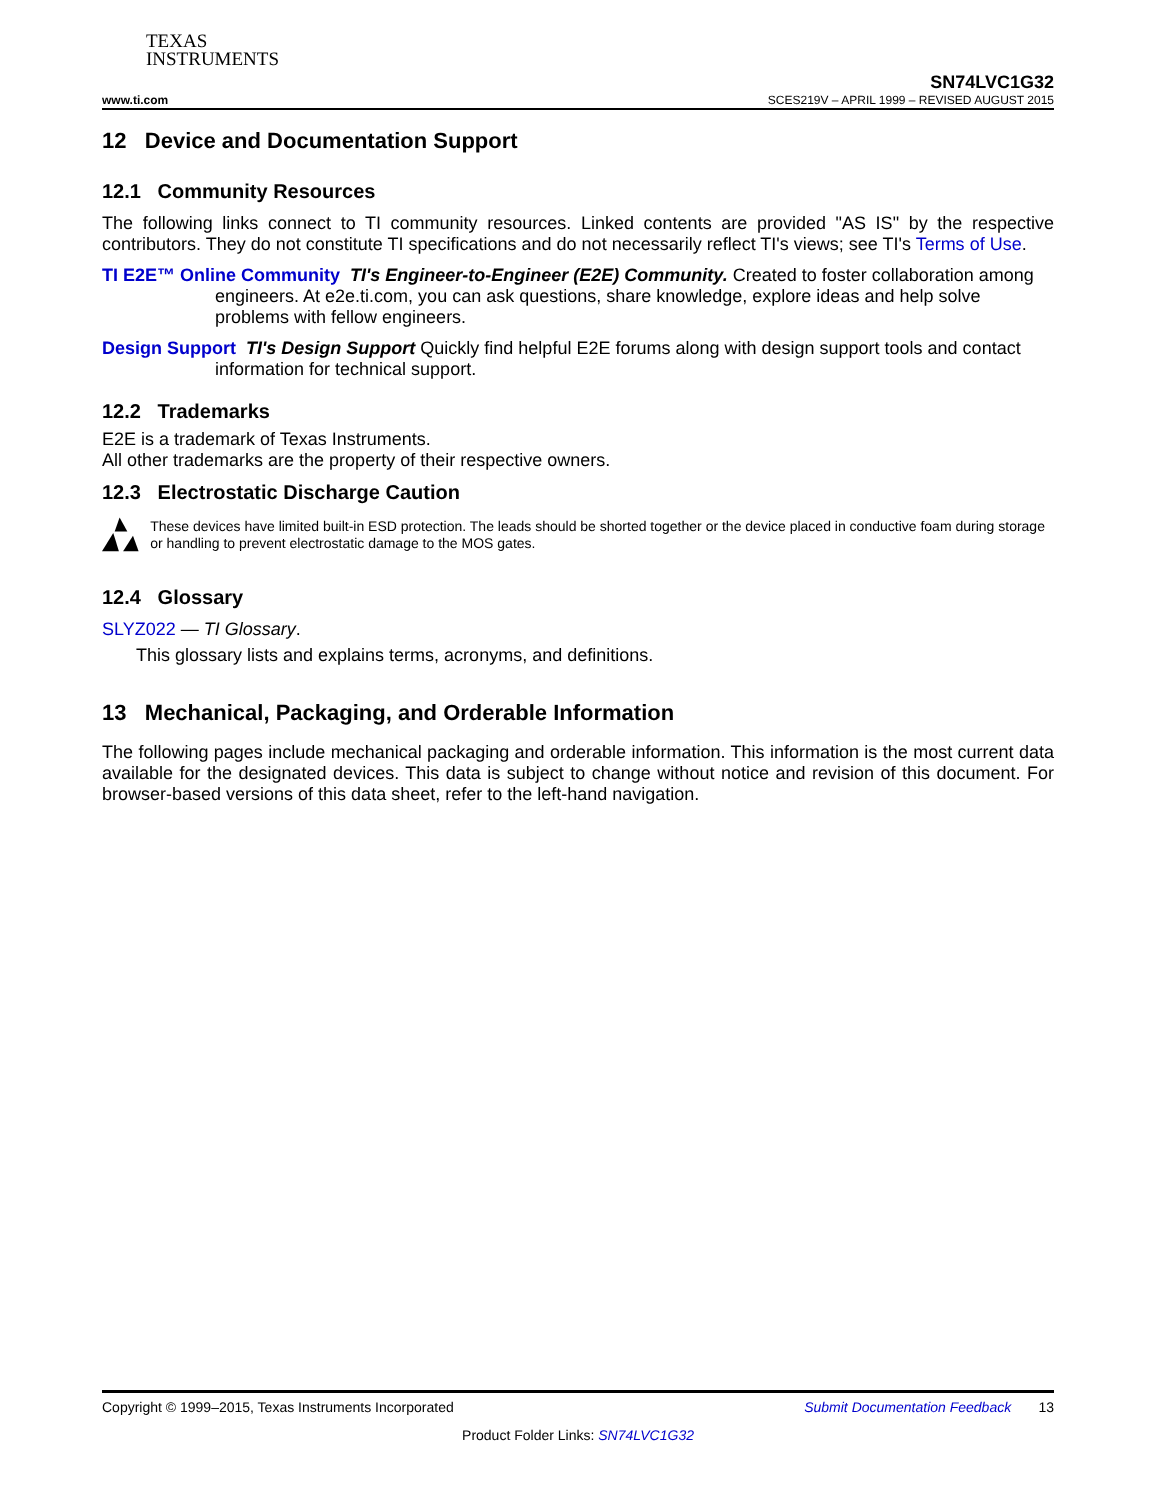TEXAS
INSTRUMENTS
SN74LVC1G32
www.ti.com SCES219V – APRIL 1999 – REVISED AUGUST 2015
12 Device and Documentation Support
12.1 Community Resources
The following links connect to TI community resources. Linked contents are provided "AS IS" by the respective contributors. They do not constitute TI specifications and do not necessarily reflect TI's views; see TI's Terms of Use.
TI E2E™ Online Community TI's Engineer-to-Engineer (E2E) Community. Created to foster collaboration among engineers. At e2e.ti.com, you can ask questions, share knowledge, explore ideas and help solve problems with fellow engineers.
Design Support TI's Design Support Quickly find helpful E2E forums along with design support tools and contact information for technical support.
12.2 Trademarks
E2E is a trademark of Texas Instruments.
All other trademarks are the property of their respective owners.
12.3 Electrostatic Discharge Caution
These devices have limited built-in ESD protection. The leads should be shorted together or the device placed in conductive foam during storage or handling to prevent electrostatic damage to the MOS gates.
12.4 Glossary
SLYZ022 — TI Glossary.
This glossary lists and explains terms, acronyms, and definitions.
13 Mechanical, Packaging, and Orderable Information
The following pages include mechanical packaging and orderable information. This information is the most current data available for the designated devices. This data is subject to change without notice and revision of this document. For browser-based versions of this data sheet, refer to the left-hand navigation.
Copyright © 1999–2015, Texas Instruments Incorporated Submit Documentation Feedback 13
Product Folder Links: SN74LVC1G32